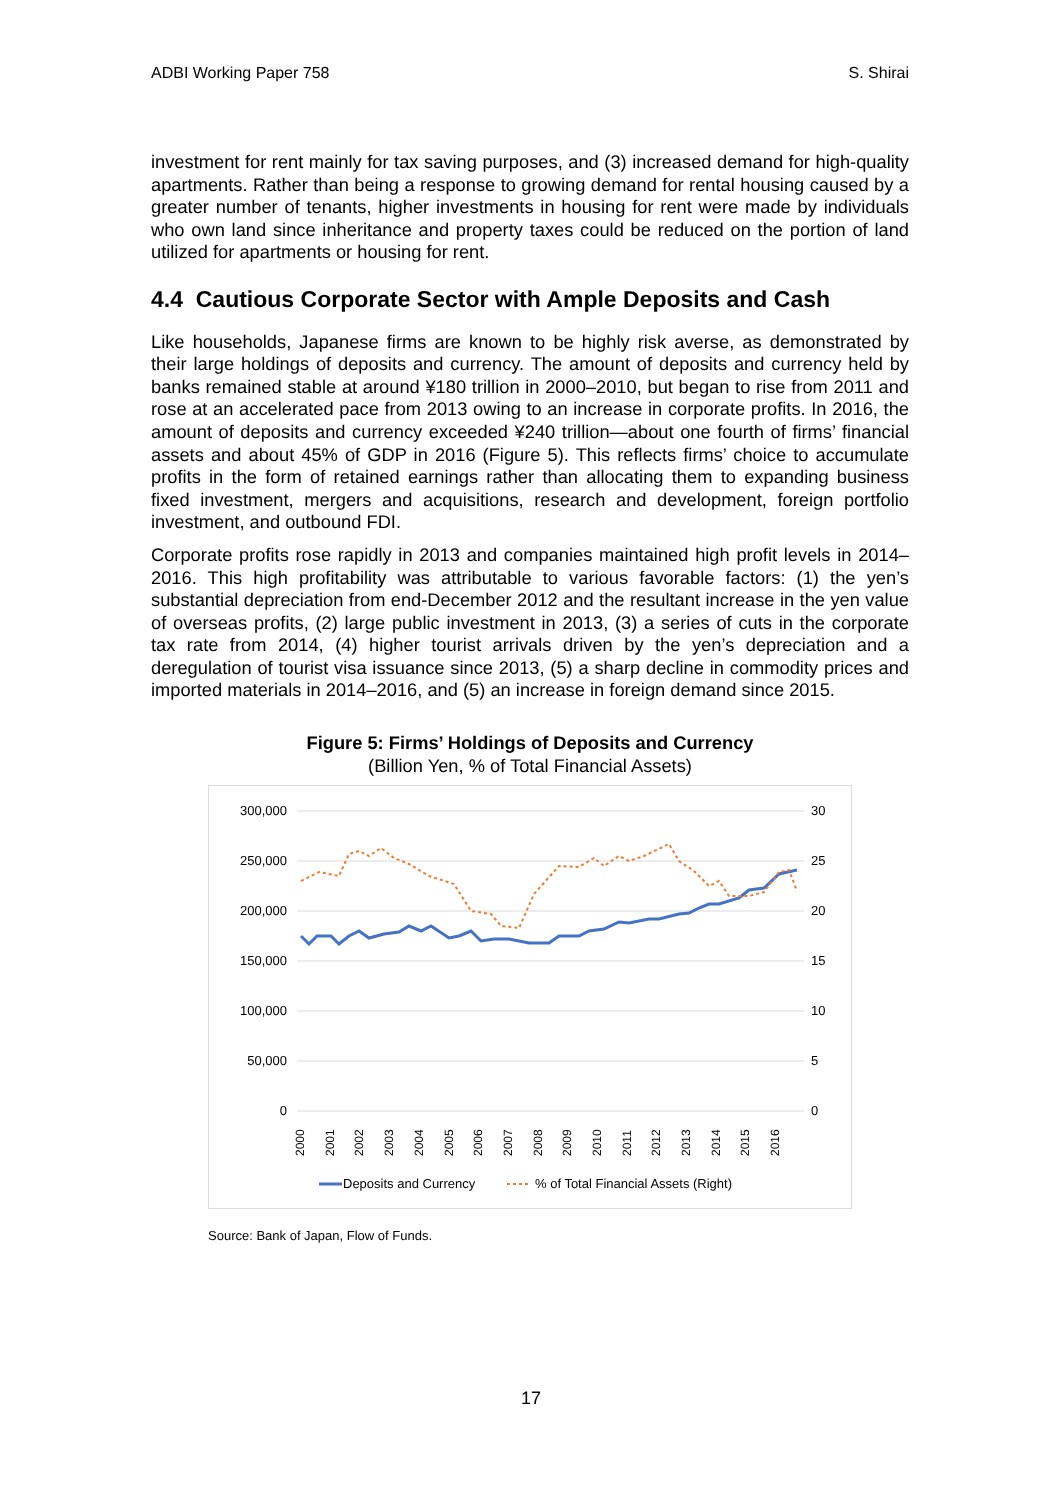ADBI Working Paper 758 S. Shirai
investment for rent mainly for tax saving purposes, and (3) increased demand for high-quality apartments. Rather than being a response to growing demand for rental housing caused by a greater number of tenants, higher investments in housing for rent were made by individuals who own land since inheritance and property taxes could be reduced on the portion of land utilized for apartments or housing for rent.
4.4 Cautious Corporate Sector with Ample Deposits and Cash
Like households, Japanese firms are known to be highly risk averse, as demonstrated by their large holdings of deposits and currency. The amount of deposits and currency held by banks remained stable at around ¥180 trillion in 2000–2010, but began to rise from 2011 and rose at an accelerated pace from 2013 owing to an increase in corporate profits. In 2016, the amount of deposits and currency exceeded ¥240 trillion—about one fourth of firms’ financial assets and about 45% of GDP in 2016 (Figure 5). This reflects firms’ choice to accumulate profits in the form of retained earnings rather than allocating them to expanding business fixed investment, mergers and acquisitions, research and development, foreign portfolio investment, and outbound FDI.
Corporate profits rose rapidly in 2013 and companies maintained high profit levels in 2014–2016. This high profitability was attributable to various favorable factors: (1) the yen’s substantial depreciation from end-December 2012 and the resultant increase in the yen value of overseas profits, (2) large public investment in 2013, (3) a series of cuts in the corporate tax rate from 2014, (4) higher tourist arrivals driven by the yen’s depreciation and a deregulation of tourist visa issuance since 2013, (5) a sharp decline in commodity prices and imported materials in 2014–2016, and (5) an increase in foreign demand since 2015.
Figure 5: Firms’ Holdings of Deposits and Currency
(Billion Yen, % of Total Financial Assets)
300,000
250,000
200,000
150,000
100,000
50,000
0
30
25
20
15
10
5
0
2000
2001
2002
2003
2004
2005
2006
2007
2008
2009
2010
2011
2012
2013
2014
2015
2016
Deposits and Currency
% of Total Financial Assets (Right)
Source: Bank of Japan, Flow of Funds.
17